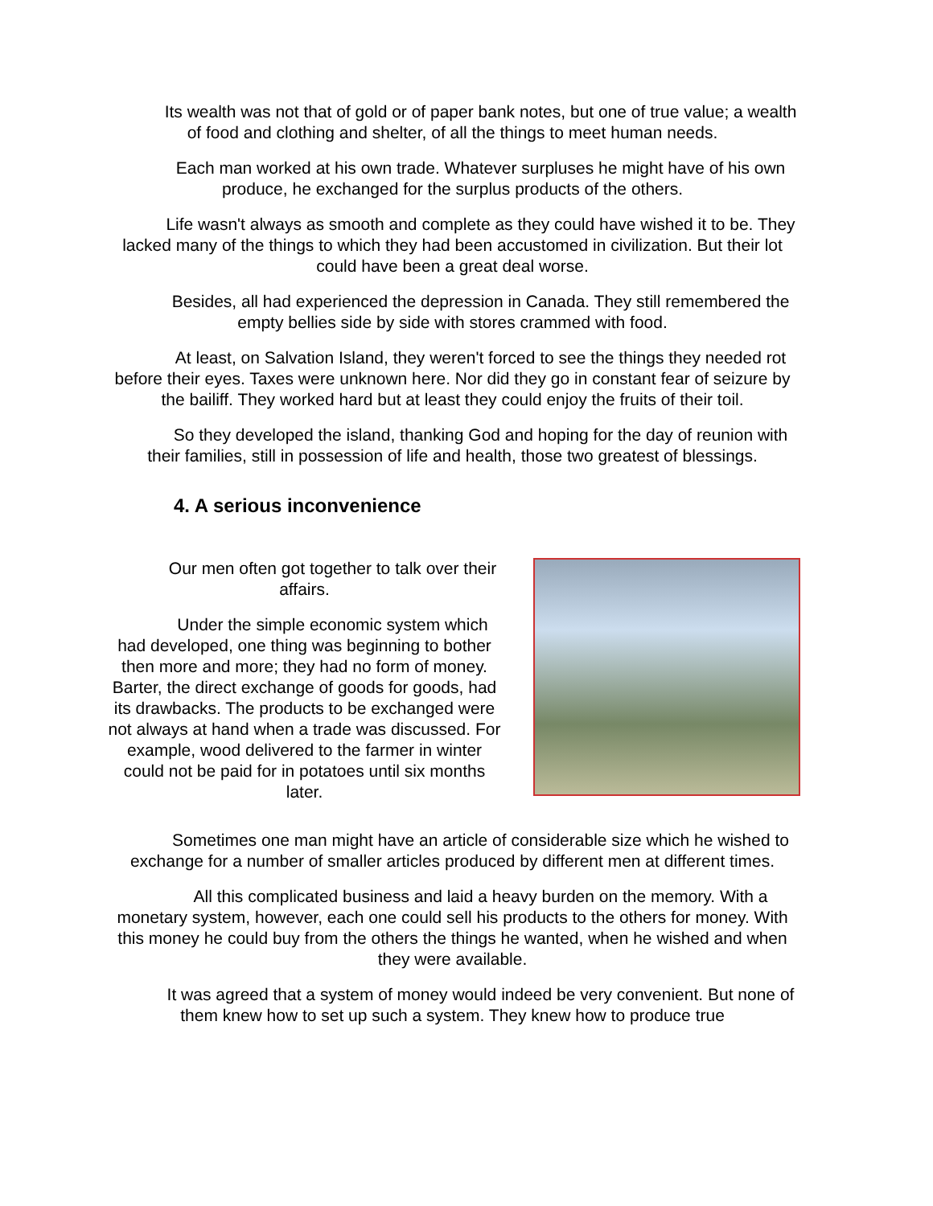Its wealth was not that of gold or of paper bank notes, but one of true value; a wealth of food and clothing and shelter, of all the things to meet human needs.
Each man worked at his own trade. Whatever surpluses he might have of his own produce, he exchanged for the surplus products of the others.
Life wasn't always as smooth and complete as they could have wished it to be. They lacked many of the things to which they had been accustomed in civilization. But their lot could have been a great deal worse.
Besides, all had experienced the depression in Canada. They still remembered the empty bellies side by side with stores crammed with food.
At least, on Salvation Island, they weren't forced to see the things they needed rot before their eyes. Taxes were unknown here. Nor did they go in constant fear of seizure by the bailiff. They worked hard but at least they could enjoy the fruits of their toil.
So they developed the island, thanking God and hoping for the day of reunion with their families, still in possession of life and health, those two greatest of blessings.
4. A serious inconvenience
Our men often got together to talk over their affairs.
Under the simple economic system which had developed, one thing was beginning to bother then more and more; they had no form of money. Barter, the direct exchange of goods for goods, had its drawbacks. The products to be exchanged were not always at hand when a trade was discussed. For example, wood delivered to the farmer in winter could not be paid for in potatoes until six months later.
Sometimes one man might have an article of considerable size which he wished to exchange for a number of smaller articles produced by different men at different times.
All this complicated business and laid a heavy burden on the memory. With a monetary system, however, each one could sell his products to the others for money. With this money he could buy from the others the things he wanted, when he wished and when they were available.
It was agreed that a system of money would indeed be very convenient. But none of them knew how to set up such a system. They knew how to produce true